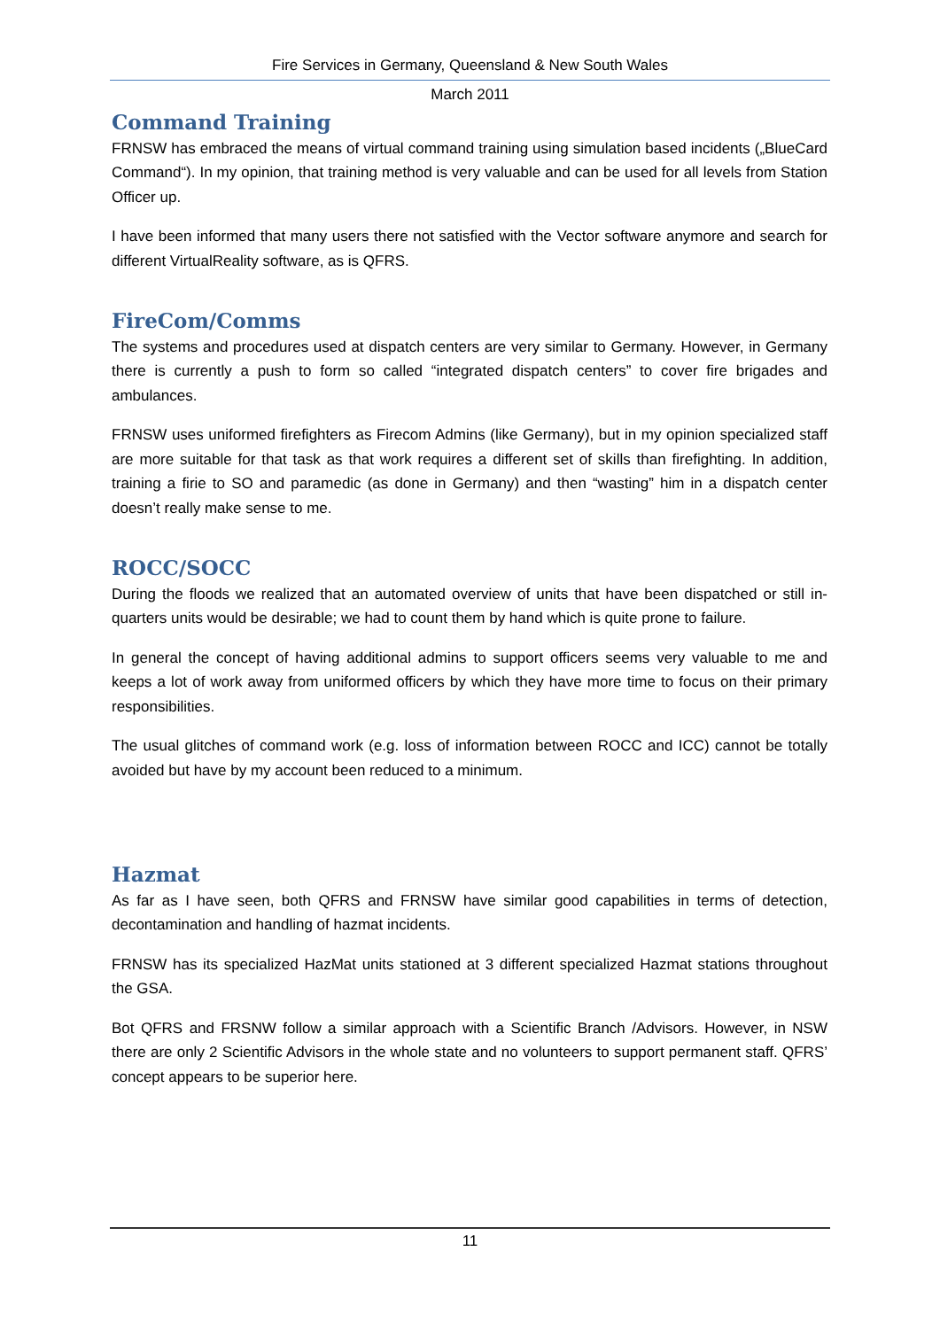Fire Services in Germany, Queensland & New South Wales
March 2011
Command Training
FRNSW has embraced the means of virtual command training using simulation based incidents („BlueCard Command“). In my opinion, that training method is very valuable and can be used for all levels from Station Officer up.
I have been informed that many users there not satisfied with the Vector software anymore and search for different VirtualReality software, as is QFRS.
FireCom/Comms
The systems and procedures used at dispatch centers are very similar to Germany. However, in Germany there is currently a push to form so called “integrated dispatch centers” to cover fire brigades and ambulances.
FRNSW uses uniformed firefighters as Firecom Admins (like Germany), but in my opinion specialized staff are more suitable for that task as that work requires a different set of skills than firefighting. In addition, training a firie to SO and paramedic (as done in Germany) and then “wasting” him in a dispatch center doesn’t really make sense to me.
ROCC/SOCC
During the floods we realized that an automated overview of units that have been dispatched or still in-quarters units would be desirable; we had to count them by hand which is quite prone to failure.
In general the concept of having additional admins to support officers seems very valuable to me and keeps a lot of work away from uniformed officers by which they have more time to focus on their primary responsibilities.
The usual glitches of command work (e.g. loss of information between ROCC and ICC) cannot be totally avoided but have by my account been reduced to a minimum.
Hazmat
As far as I have seen, both QFRS and FRNSW have similar good capabilities in terms of detection, decontamination and handling of hazmat incidents.
FRNSW has its specialized HazMat units stationed at 3 different specialized Hazmat stations throughout the GSA.
Bot QFRS and FRSNW follow a similar approach with a Scientific Branch /Advisors. However, in NSW there are only 2 Scientific Advisors in the whole state and no volunteers to support permanent staff. QFRS’ concept appears to be superior here.
11